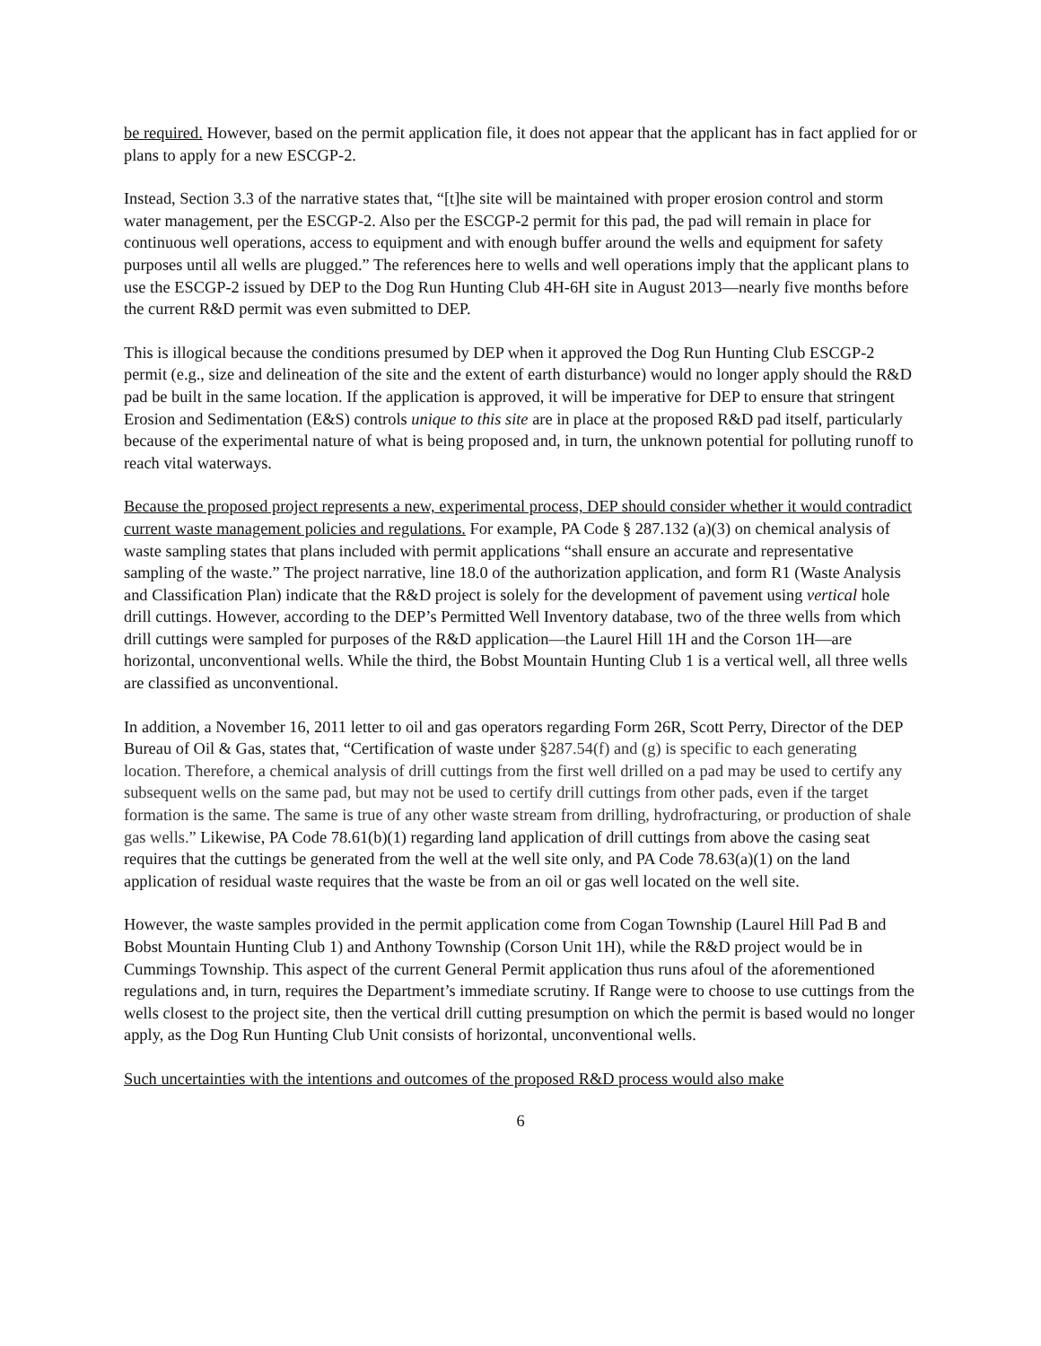be required. However, based on the permit application file, it does not appear that the applicant has in fact applied for or plans to apply for a new ESCGP-2.
Instead, Section 3.3 of the narrative states that, “[t]he site will be maintained with proper erosion control and storm water management, per the ESCGP-2. Also per the ESCGP-2 permit for this pad, the pad will remain in place for continuous well operations, access to equipment and with enough buffer around the wells and equipment for safety purposes until all wells are plugged.” The references here to wells and well operations imply that the applicant plans to use the ESCGP-2 issued by DEP to the Dog Run Hunting Club 4H-6H site in August 2013—nearly five months before the current R&D permit was even submitted to DEP.
This is illogical because the conditions presumed by DEP when it approved the Dog Run Hunting Club ESCGP-2 permit (e.g., size and delineation of the site and the extent of earth disturbance) would no longer apply should the R&D pad be built in the same location. If the application is approved, it will be imperative for DEP to ensure that stringent Erosion and Sedimentation (E&S) controls unique to this site are in place at the proposed R&D pad itself, particularly because of the experimental nature of what is being proposed and, in turn, the unknown potential for polluting runoff to reach vital waterways.
Because the proposed project represents a new, experimental process, DEP should consider whether it would contradict current waste management policies and regulations. For example, PA Code § 287.132 (a)(3) on chemical analysis of waste sampling states that plans included with permit applications “shall ensure an accurate and representative sampling of the waste.” The project narrative, line 18.0 of the authorization application, and form R1 (Waste Analysis and Classification Plan) indicate that the R&D project is solely for the development of pavement using vertical hole drill cuttings. However, according to the DEP’s Permitted Well Inventory database, two of the three wells from which drill cuttings were sampled for purposes of the R&D application—the Laurel Hill 1H and the Corson 1H—are horizontal, unconventional wells. While the third, the Bobst Mountain Hunting Club 1 is a vertical well, all three wells are classified as unconventional.
In addition, a November 16, 2011 letter to oil and gas operators regarding Form 26R, Scott Perry, Director of the DEP Bureau of Oil & Gas, states that, “Certification of waste under §287.54(f) and (g) is specific to each generating location. Therefore, a chemical analysis of drill cuttings from the first well drilled on a pad may be used to certify any subsequent wells on the same pad, but may not be used to certify drill cuttings from other pads, even if the target formation is the same. The same is true of any other waste stream from drilling, hydrofracturing, or production of shale gas wells.” Likewise, PA Code 78.61(b)(1) regarding land application of drill cuttings from above the casing seat requires that the cuttings be generated from the well at the well site only, and PA Code 78.63(a)(1) on the land application of residual waste requires that the waste be from an oil or gas well located on the well site.
However, the waste samples provided in the permit application come from Cogan Township (Laurel Hill Pad B and Bobst Mountain Hunting Club 1) and Anthony Township (Corson Unit 1H), while the R&D project would be in Cummings Township. This aspect of the current General Permit application thus runs afoul of the aforementioned regulations and, in turn, requires the Department’s immediate scrutiny. If Range were to choose to use cuttings from the wells closest to the project site, then the vertical drill cutting presumption on which the permit is based would no longer apply, as the Dog Run Hunting Club Unit consists of horizontal, unconventional wells.
Such uncertainties with the intentions and outcomes of the proposed R&D process would also make
6